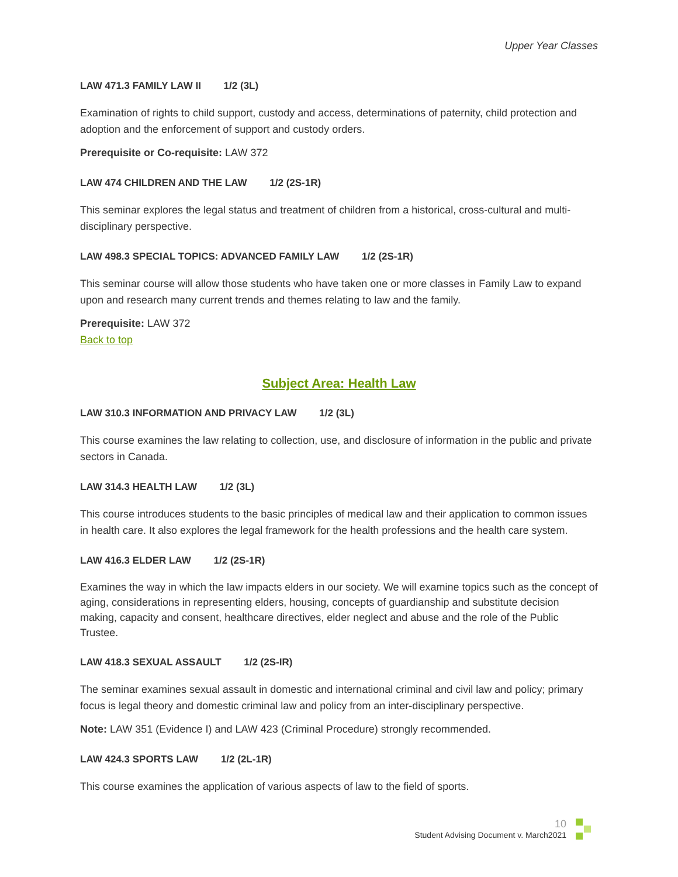Upper Year Classes
LAW 471.3 FAMILY LAW II 1/2 (3L)
Examination of rights to child support, custody and access, determinations of paternity, child protection and adoption and the enforcement of support and custody orders.
Prerequisite or Co-requisite: LAW 372
LAW 474 CHILDREN AND THE LAW 1/2 (2S-1R)
This seminar explores the legal status and treatment of children from a historical, cross-cultural and multi-disciplinary perspective.
LAW 498.3 SPECIAL TOPICS: ADVANCED FAMILY LAW 1/2 (2S-1R)
This seminar course will allow those students who have taken one or more classes in Family Law to expand upon and research many current trends and themes relating to law and the family.
Prerequisite: LAW 372
Back to top
Subject Area: Health Law
LAW 310.3 INFORMATION AND PRIVACY LAW 1/2 (3L)
This course examines the law relating to collection, use, and disclosure of information in the public and private sectors in Canada.
LAW 314.3 HEALTH LAW 1/2 (3L)
This course introduces students to the basic principles of medical law and their application to common issues in health care. It also explores the legal framework for the health professions and the health care system.
LAW 416.3 ELDER LAW 1/2 (2S-1R)
Examines the way in which the law impacts elders in our society. We will examine topics such as the concept of aging, considerations in representing elders, housing, concepts of guardianship and substitute decision making, capacity and consent, healthcare directives, elder neglect and abuse and the role of the Public Trustee.
LAW 418.3 SEXUAL ASSAULT 1/2 (2S-IR)
The seminar examines sexual assault in domestic and international criminal and civil law and policy; primary focus is legal theory and domestic criminal law and policy from an inter-disciplinary perspective.
Note: LAW 351 (Evidence I) and LAW 423 (Criminal Procedure) strongly recommended.
LAW 424.3 SPORTS LAW 1/2 (2L-1R)
This course examines the application of various aspects of law to the field of sports.
10
Student Advising Document v. March2021